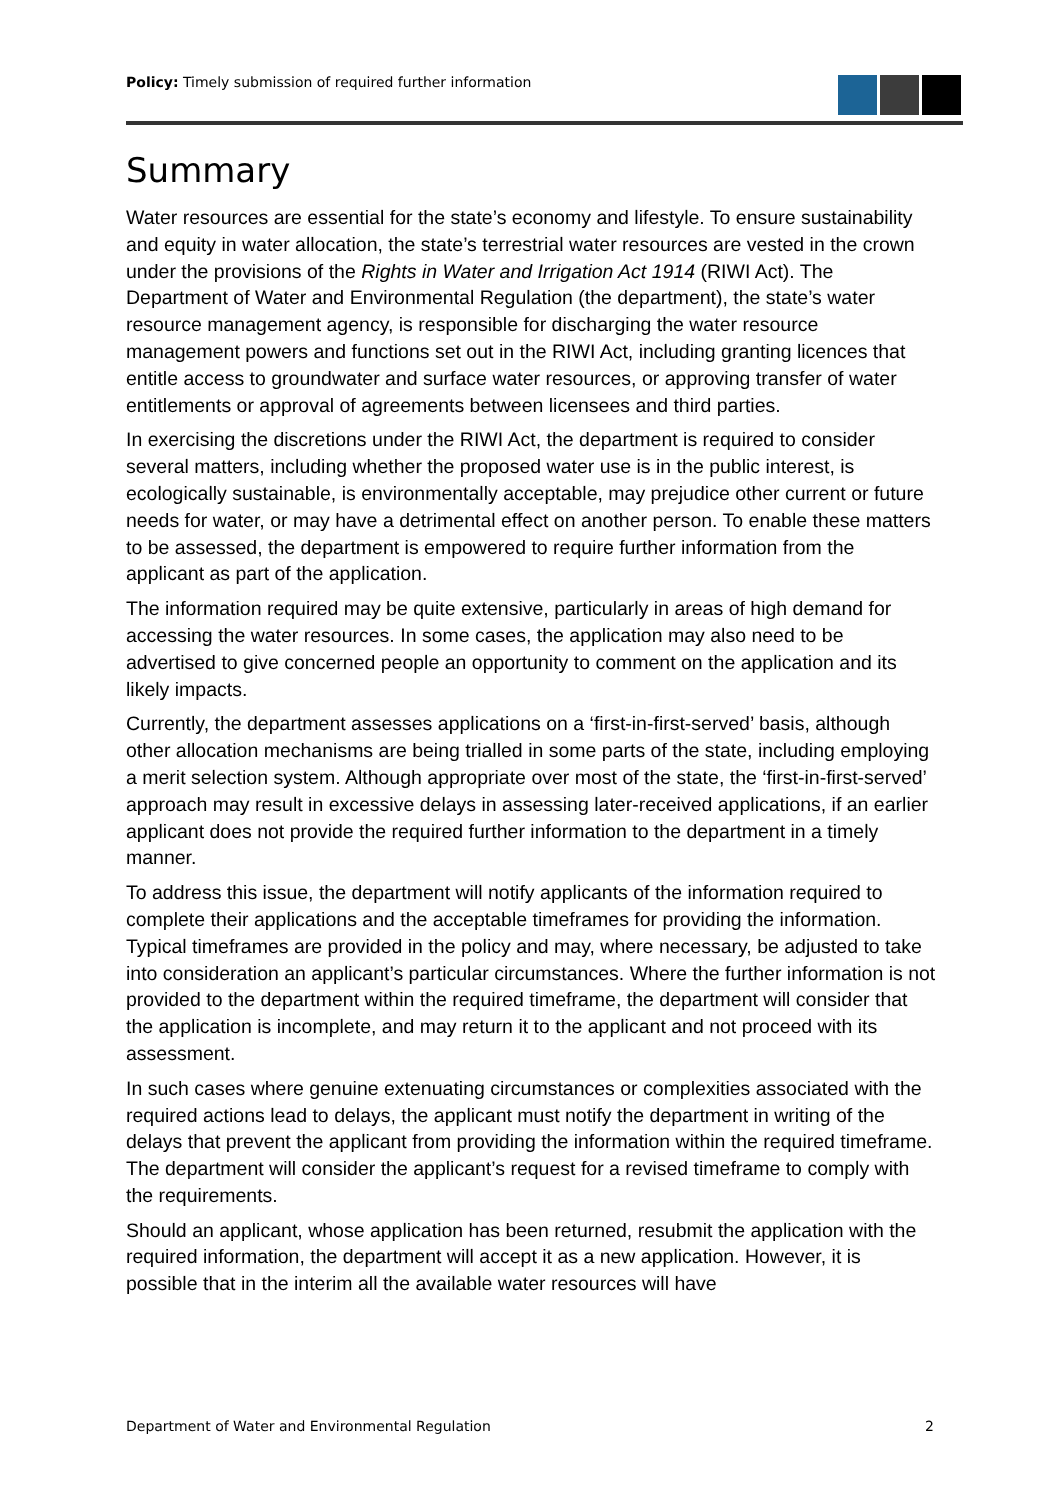Policy: Timely submission of required further information
Summary
Water resources are essential for the state’s economy and lifestyle. To ensure sustainability and equity in water allocation, the state’s terrestrial water resources are vested in the crown under the provisions of the Rights in Water and Irrigation Act 1914 (RIWI Act). The Department of Water and Environmental Regulation (the department), the state’s water resource management agency, is responsible for discharging the water resource management powers and functions set out in the RIWI Act, including granting licences that entitle access to groundwater and surface water resources, or approving transfer of water entitlements or approval of agreements between licensees and third parties.
In exercising the discretions under the RIWI Act, the department is required to consider several matters, including whether the proposed water use is in the public interest, is ecologically sustainable, is environmentally acceptable, may prejudice other current or future needs for water, or may have a detrimental effect on another person. To enable these matters to be assessed, the department is empowered to require further information from the applicant as part of the application.
The information required may be quite extensive, particularly in areas of high demand for accessing the water resources. In some cases, the application may also need to be advertised to give concerned people an opportunity to comment on the application and its likely impacts.
Currently, the department assesses applications on a ‘first-in-first-served’ basis, although other allocation mechanisms are being trialled in some parts of the state, including employing a merit selection system. Although appropriate over most of the state, the ‘first-in-first-served’ approach may result in excessive delays in assessing later-received applications, if an earlier applicant does not provide the required further information to the department in a timely manner.
To address this issue, the department will notify applicants of the information required to complete their applications and the acceptable timeframes for providing the information. Typical timeframes are provided in the policy and may, where necessary, be adjusted to take into consideration an applicant’s particular circumstances. Where the further information is not provided to the department within the required timeframe, the department will consider that the application is incomplete, and may return it to the applicant and not proceed with its assessment.
In such cases where genuine extenuating circumstances or complexities associated with the required actions lead to delays, the applicant must notify the department in writing of the delays that prevent the applicant from providing the information within the required timeframe. The department will consider the applicant’s request for a revised timeframe to comply with the requirements.
Should an applicant, whose application has been returned, resubmit the application with the required information, the department will accept it as a new application. However, it is possible that in the interim all the available water resources will have
Department of Water and Environmental Regulation 2